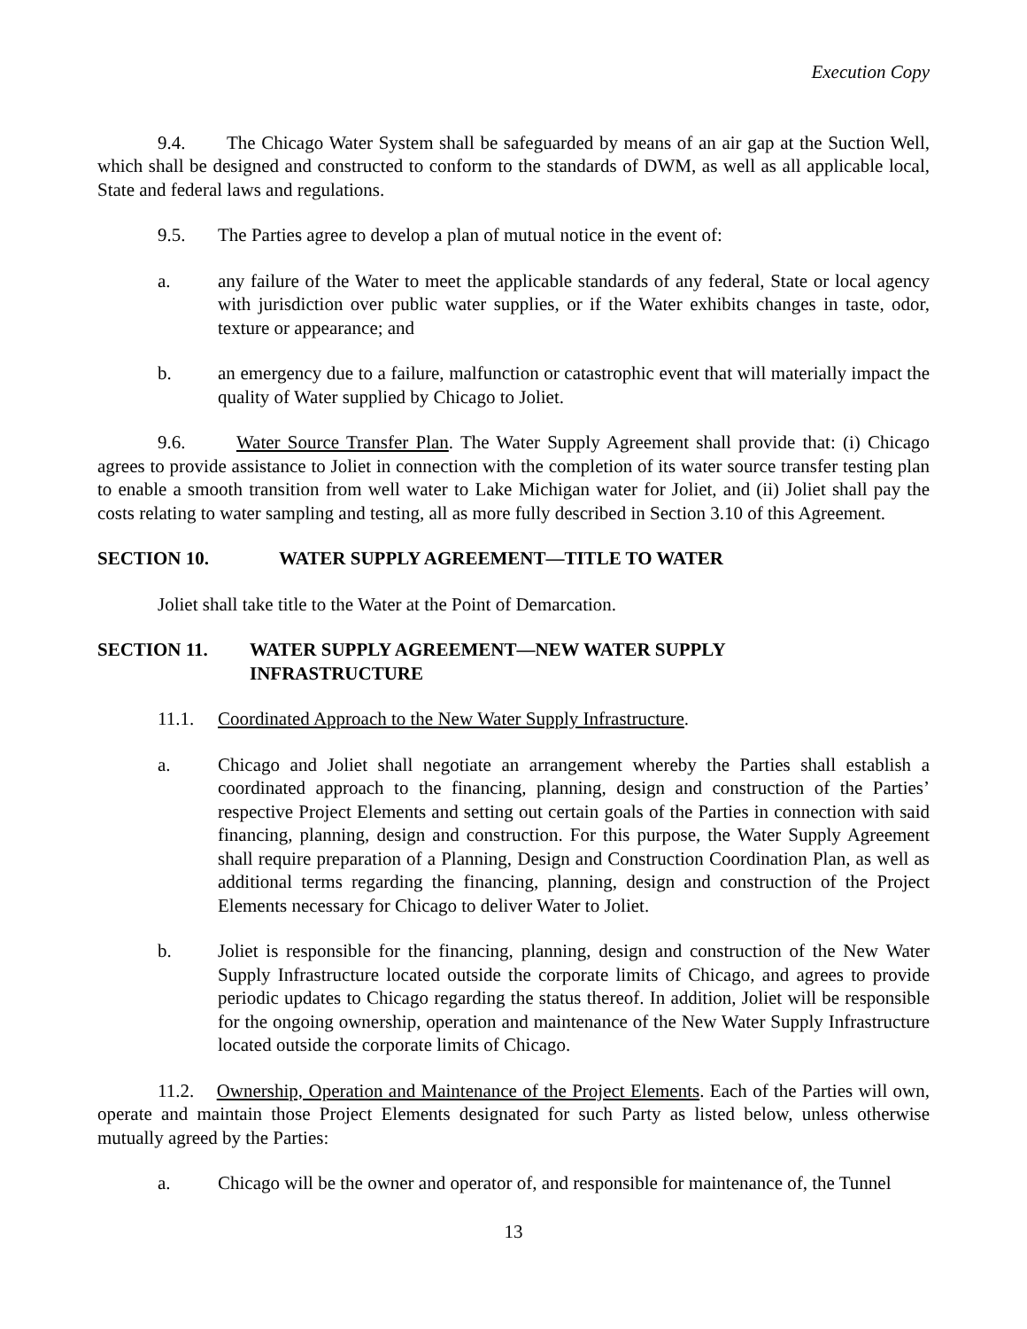Execution Copy
9.4. The Chicago Water System shall be safeguarded by means of an air gap at the Suction Well, which shall be designed and constructed to conform to the standards of DWM, as well as all applicable local, State and federal laws and regulations.
9.5. The Parties agree to develop a plan of mutual notice in the event of:
a. any failure of the Water to meet the applicable standards of any federal, State or local agency with jurisdiction over public water supplies, or if the Water exhibits changes in taste, odor, texture or appearance; and
b. an emergency due to a failure, malfunction or catastrophic event that will materially impact the quality of Water supplied by Chicago to Joliet.
9.6. Water Source Transfer Plan. The Water Supply Agreement shall provide that: (i) Chicago agrees to provide assistance to Joliet in connection with the completion of its water source transfer testing plan to enable a smooth transition from well water to Lake Michigan water for Joliet, and (ii) Joliet shall pay the costs relating to water sampling and testing, all as more fully described in Section 3.10 of this Agreement.
SECTION 10. WATER SUPPLY AGREEMENT—TITLE TO WATER
Joliet shall take title to the Water at the Point of Demarcation.
SECTION 11. WATER SUPPLY AGREEMENT—NEW WATER SUPPLY
INFRASTRUCTURE
11.1. Coordinated Approach to the New Water Supply Infrastructure.
a. Chicago and Joliet shall negotiate an arrangement whereby the Parties shall establish a coordinated approach to the financing, planning, design and construction of the Parties’ respective Project Elements and setting out certain goals of the Parties in connection with said financing, planning, design and construction. For this purpose, the Water Supply Agreement shall require preparation of a Planning, Design and Construction Coordination Plan, as well as additional terms regarding the financing, planning, design and construction of the Project Elements necessary for Chicago to deliver Water to Joliet.
b. Joliet is responsible for the financing, planning, design and construction of the New Water Supply Infrastructure located outside the corporate limits of Chicago, and agrees to provide periodic updates to Chicago regarding the status thereof. In addition, Joliet will be responsible for the ongoing ownership, operation and maintenance of the New Water Supply Infrastructure located outside the corporate limits of Chicago.
11.2. Ownership, Operation and Maintenance of the Project Elements. Each of the Parties will own, operate and maintain those Project Elements designated for such Party as listed below, unless otherwise mutually agreed by the Parties:
a. Chicago will be the owner and operator of, and responsible for maintenance of, the Tunnel
13